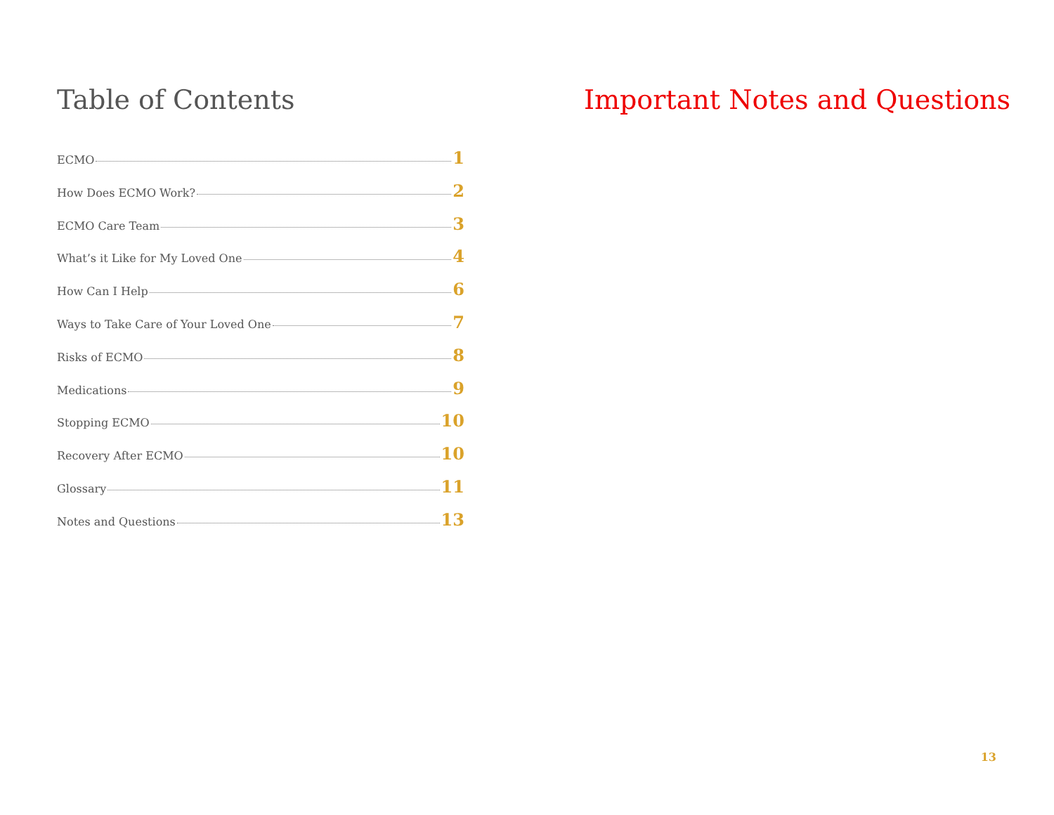Table of Contents
ECMO 1
How Does ECMO Work? 2
ECMO Care Team 3
What’s it Like for My Loved One 4
How Can I Help 6
Ways to Take Care of Your Loved One 7
Risks of ECMO 8
Medications 9
Stopping ECMO 10
Recovery After ECMO 10
Glossary 11
Notes and Questions 13
Important Notes and Questions
13